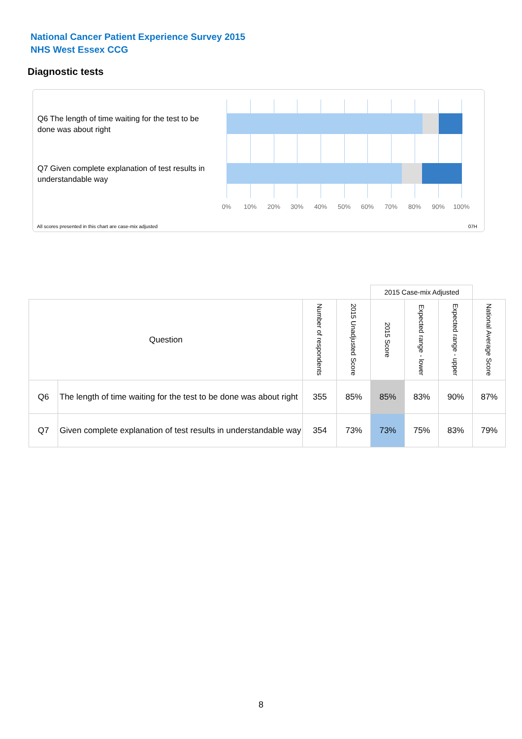National Cancer Patient Experience Survey 2015
NHS West Essex CCG
Diagnostic tests
Q6 The length of time waiting for the test to be done was about right
Q7 Given complete explanation of test results in understandable way
0% 10% 20% 30% 40% 50% 60% 70% 80% 90% 100%
All scores presented in this chart are case-mix adjusted
07H
| | | | | 2015 Case-mix Adjusted | | | |
| --- | --- | --- | --- | --- | --- | --- | --- |
| Question | | Number of respondents | 2015 Unadjusted Score | 2015 Score | Expected range - lower | Expected range - upper | National Average Score |
| Q6 | The length of time waiting for the test to be done was about right | 355 | 85% | 85% | 83% | 90% | 87% |
| Q7 | Given complete explanation of test results in understandable way | 354 | 73% | 73% | 75% | 83% | 79% |
8